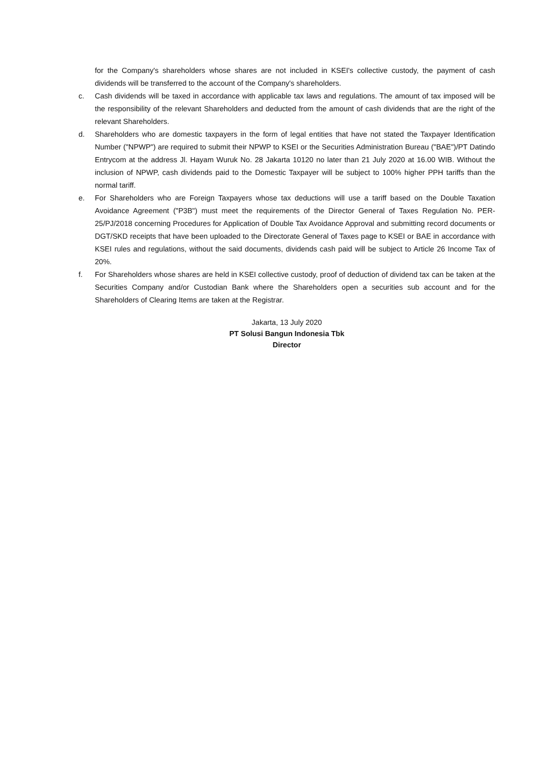for the Company's shareholders whose shares are not included in KSEI's collective custody, the payment of cash dividends will be transferred to the account of the Company's shareholders.
c. Cash dividends will be taxed in accordance with applicable tax laws and regulations. The amount of tax imposed will be the responsibility of the relevant Shareholders and deducted from the amount of cash dividends that are the right of the relevant Shareholders.
d. Shareholders who are domestic taxpayers in the form of legal entities that have not stated the Taxpayer Identification Number ("NPWP") are required to submit their NPWP to KSEI or the Securities Administration Bureau ("BAE")/PT Datindo Entrycom at the address Jl. Hayam Wuruk No. 28 Jakarta 10120 no later than 21 July 2020 at 16.00 WIB. Without the inclusion of NPWP, cash dividends paid to the Domestic Taxpayer will be subject to 100% higher PPH tariffs than the normal tariff.
e. For Shareholders who are Foreign Taxpayers whose tax deductions will use a tariff based on the Double Taxation Avoidance Agreement ("P3B") must meet the requirements of the Director General of Taxes Regulation No. PER-25/PJ/2018 concerning Procedures for Application of Double Tax Avoidance Approval and submitting record documents or DGT/SKD receipts that have been uploaded to the Directorate General of Taxes page to KSEI or BAE in accordance with KSEI rules and regulations, without the said documents, dividends cash paid will be subject to Article 26 Income Tax of 20%.
f. For Shareholders whose shares are held in KSEI collective custody, proof of deduction of dividend tax can be taken at the Securities Company and/or Custodian Bank where the Shareholders open a securities sub account and for the Shareholders of Clearing Items are taken at the Registrar.
Jakarta, 13 July 2020
PT Solusi Bangun Indonesia Tbk
Director